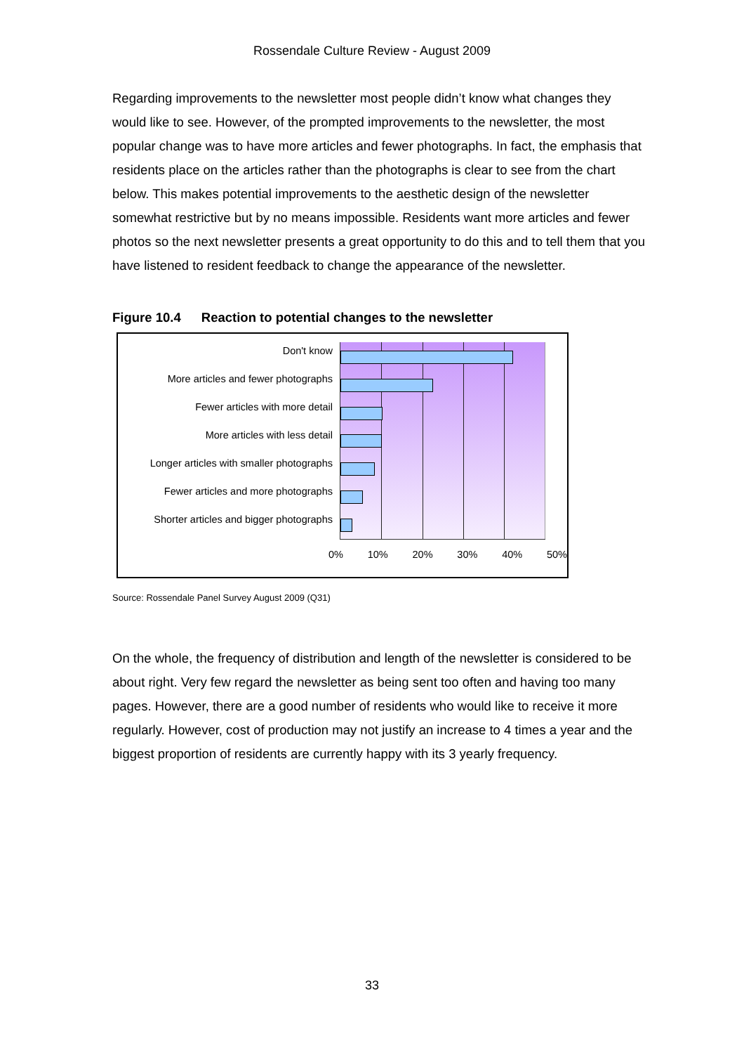Rossendale Culture Review - August 2009
Regarding improvements to the newsletter most people didn’t know what changes they would like to see. However, of the prompted improvements to the newsletter, the most popular change was to have more articles and fewer photographs. In fact, the emphasis that residents place on the articles rather than the photographs is clear to see from the chart below. This makes potential improvements to the aesthetic design of the newsletter somewhat restrictive but by no means impossible. Residents want more articles and fewer photos so the next newsletter presents a great opportunity to do this and to tell them that you have listened to resident feedback to change the appearance of the newsletter.
Figure 10.4 Reaction to potential changes to the newsletter
Don't know
More articles and fewer photographs
Fewer articles with more detail
More articles with less detail
Longer articles with smaller photographs
Fewer articles and more photographs
Shorter articles and bigger photographs
0% 10% 20% 30% 40% 50%
Source: Rossendale Panel Survey August 2009 (Q31)
On the whole, the frequency of distribution and length of the newsletter is considered to be about right. Very few regard the newsletter as being sent too often and having too many pages. However, there are a good number of residents who would like to receive it more regularly. However, cost of production may not justify an increase to 4 times a year and the biggest proportion of residents are currently happy with its 3 yearly frequency.
33